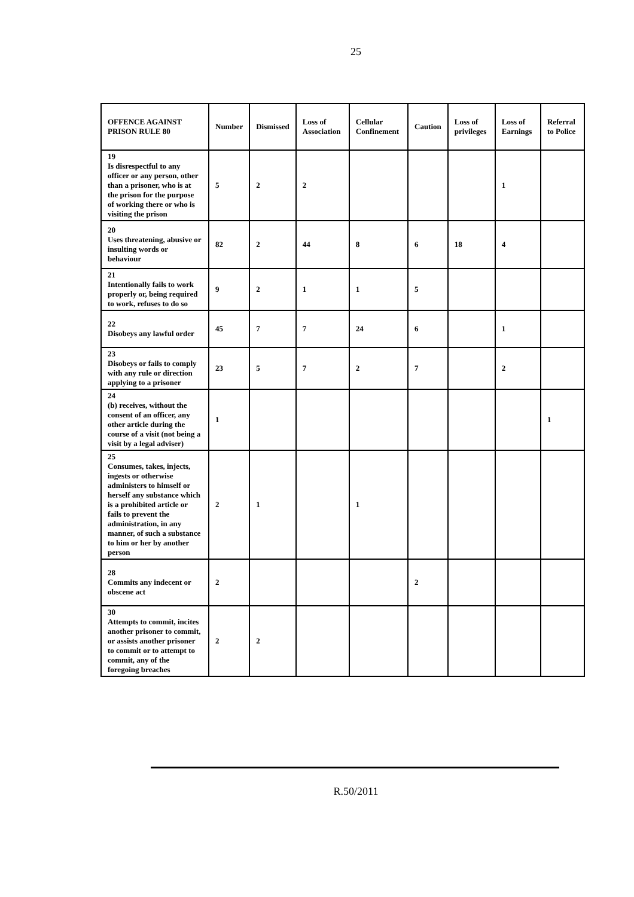25
| OFFENCE AGAINST PRISON RULE 80 | Number | Dismissed | Loss of Association | Cellular Confinement | Caution | Loss of privileges | Loss of Earnings | Referral to Police |
| --- | --- | --- | --- | --- | --- | --- | --- | --- |
| 19 Is disrespectful to any officer or any person, other than a prisoner, who is at the prison for the purpose of working there or who is visiting the prison | 5 | 2 | 2 | | | | 1 | |
| 20 Uses threatening, abusive or insulting words or behaviour | 82 | 2 | 44 | 8 | 6 | 18 | 4 | |
| 21 Intentionally fails to work properly or, being required to work, refuses to do so | 9 | 2 | 1 | 1 | 5 | | | |
| 22 Disobeys any lawful order | 45 | 7 | 7 | 24 | 6 | | 1 | |
| 23 Disobeys or fails to comply with any rule or direction applying to a prisoner | 23 | 5 | 7 | 2 | 7 | | 2 | |
| 24 (b) receives, without the consent of an officer, any other article during the course of a visit (not being a visit by a legal adviser) | 1 | | | | | | | 1 |
| 25 Consumes, takes, injects, ingests or otherwise administers to himself or herself any substance which is a prohibited article or fails to prevent the administration, in any manner, of such a substance to him or her by another person | 2 | 1 | | 1 | | | | |
| 28 Commits any indecent or obscene act | 2 | | | | 2 | | | |
| 30 Attempts to commit, incites another prisoner to commit, or assists another prisoner to commit or to attempt to commit, any of the foregoing breaches | 2 | 2 | | | | | | |
R.50/2011